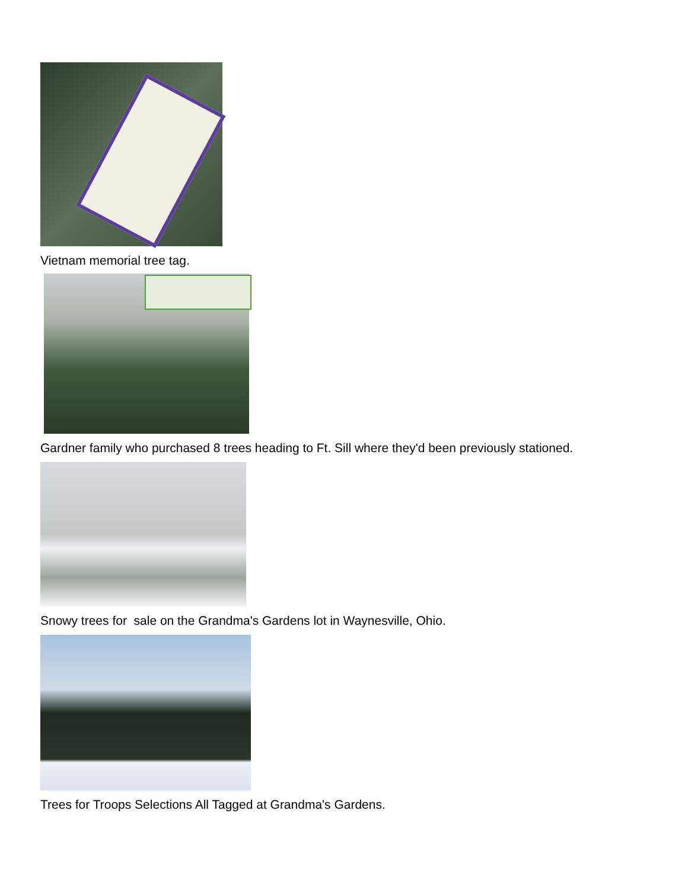Vietnam memorial tree tag.
Gardner family who purchased 8 trees heading to Ft. Sill where they'd been previously stationed.
Snowy trees for sale on the Grandma's Gardens lot in Waynesville, Ohio.
Trees for Troops Selections All Tagged at Grandma's Gardens.